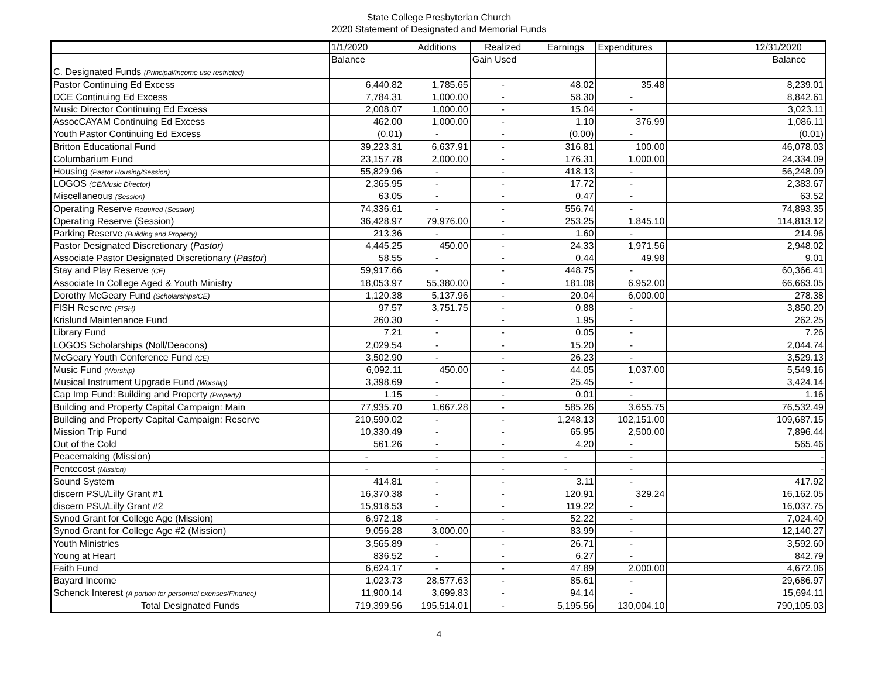State College Presbyterian Church
2020 Statement of Designated and Memorial Funds
| | 1/1/2020 | Additions | Realized | Earnings | Expenditures | | 12/31/2020 |
| --- | --- | --- | --- | --- | --- | --- | --- |
| | Balance | | Gain Used | | | | Balance |
| C. Designated Funds (Principal/income use restricted) | | | | | | | |
| Pastor Continuing Ed Excess | 6,440.82 | 1,785.65 | - | 48.02 | 35.48 | | 8,239.01 |
| DCE Continuing Ed Excess | 7,784.31 | 1,000.00 | - | 58.30 | - | | 8,842.61 |
| Music Director Continuing Ed Excess | 2,008.07 | 1,000.00 | - | 15.04 | - | | 3,023.11 |
| AssocCAYAM Continuing Ed Excess | 462.00 | 1,000.00 | - | 1.10 | 376.99 | | 1,086.11 |
| Youth Pastor Continuing Ed Excess | (0.01) | - | - | (0.00) | - | | (0.01) |
| Britton Educational Fund | 39,223.31 | 6,637.91 | - | 316.81 | 100.00 | | 46,078.03 |
| Columbarium Fund | 23,157.78 | 2,000.00 | - | 176.31 | 1,000.00 | | 24,334.09 |
| Housing (Pastor Housing/Session) | 55,829.96 | - | - | 418.13 | - | | 56,248.09 |
| LOGOS (CE/Music Director) | 2,365.95 | - | - | 17.72 | - | | 2,383.67 |
| Miscellaneous (Session) | 63.05 | - | - | 0.47 | - | | 63.52 |
| Operating Reserve Required (Session) | 74,336.61 | - | - | 556.74 | - | | 74,893.35 |
| Operating Reserve (Session) | 36,428.97 | 79,976.00 | - | 253.25 | 1,845.10 | | 114,813.12 |
| Parking Reserve (Building and Property) | 213.36 | - | - | 1.60 | - | | 214.96 |
| Pastor Designated Discretionary ( Pastor) | 4,445.25 | 450.00 | - | 24.33 | 1,971.56 | | 2,948.02 |
| Associate Pastor Designated Discretionary ( Pastor ) | 58.55 | - | - | 0.44 | 49.98 | | 9.01 |
| Stay and Play Reserve (CE) | 59,917.66 | - | - | 448.75 | - | | 60,366.41 |
| Associate In College Aged & Youth Ministry | 18,053.97 | 55,380.00 | - | 181.08 | 6,952.00 | | 66,663.05 |
| Dorothy McGeary Fund (Scholarships/CE) | 1,120.38 | 5,137.96 | - | 20.04 | 6,000.00 | | 278.38 |
| FISH Reserve (FISH) | 97.57 | 3,751.75 | - | 0.88 | - | | 3,850.20 |
| Krislund Maintenance Fund | 260.30 | - | - | 1.95 | - | | 262.25 |
| Library Fund | 7.21 | - | - | 0.05 | - | | 7.26 |
| LOGOS Scholarships (Noll/Deacons) | 2,029.54 | - | - | 15.20 | - | | 2,044.74 |
| McGeary Youth Conference Fund (CE) | 3,502.90 | - | - | 26.23 | - | | 3,529.13 |
| Music Fund (Worship) | 6,092.11 | 450.00 | - | 44.05 | 1,037.00 | | 5,549.16 |
| Musical Instrument Upgrade Fund (Worship) | 3,398.69 | - | - | 25.45 | - | | 3,424.14 |
| Cap Imp Fund: Building and Property (Property) | 1.15 | - | - | 0.01 | - | | 1.16 |
| Building and Property Capital Campaign: Main | 77,935.70 | 1,667.28 | - | 585.26 | 3,655.75 | | 76,532.49 |
| Building and Property Capital Campaign: Reserve | 210,590.02 | - | - | 1,248.13 | 102,151.00 | | 109,687.15 |
| Mission Trip Fund | 10,330.49 | - | - | 65.95 | 2,500.00 | | 7,896.44 |
| Out of the Cold | 561.26 | - | - | 4.20 | - | | 565.46 |
| Peacemaking (Mission) | - | - | - | - | - | | - |
| Pentecost (Mission) | - | - | - | - | - | | - |
| Sound System | 414.81 | - | - | 3.11 | - | | 417.92 |
| discern PSU/Lilly Grant #1 | 16,370.38 | - | - | 120.91 | 329.24 | | 16,162.05 |
| discern PSU/Lilly Grant #2 | 15,918.53 | - | - | 119.22 | - | | 16,037.75 |
| Synod Grant for College Age (Mission) | 6,972.18 | - | - | 52.22 | - | | 7,024.40 |
| Synod Grant for College Age #2 (Mission) | 9,056.28 | 3,000.00 | - | 83.99 | - | | 12,140.27 |
| Youth Ministries | 3,565.89 | - | - | 26.71 | - | | 3,592.60 |
| Young at Heart | 836.52 | - | - | 6.27 | - | | 842.79 |
| Faith Fund | 6,624.17 | - | - | 47.89 | 2,000.00 | | 4,672.06 |
| Bayard Income | 1,023.73 | 28,577.63 | - | 85.61 | - | | 29,686.97 |
| Schenck Interest (A portion for personnel exenses/Finance) | 11,900.14 | 3,699.83 | - | 94.14 | - | | 15,694.11 |
| Total Designated Funds | 719,399.56 | 195,514.01 | - | 5,195.56 | 130,004.10 | | 790,105.03 |
4